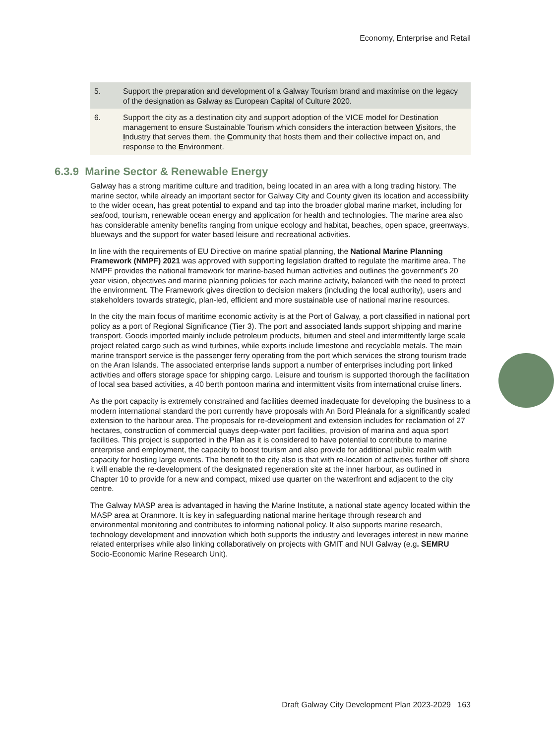Economy, Enterprise and Retail
| 5. | Support the preparation and development of a Galway Tourism brand and maximise on the legacy of the designation as Galway as European Capital of Culture 2020. |
| 6. | Support the city as a destination city and support adoption of the VICE model for Destination management to ensure Sustainable Tourism which considers the interaction between V isitors, the I ndustry that serves them, the C ommunity that hosts them and their collective impact on, and response to the E nvironment. |
6.3.9 Marine Sector & Renewable Energy
Galway has a strong maritime culture and tradition, being located in an area with a long trading history. The marine sector, while already an important sector for Galway City and County given its location and accessibility to the wider ocean, has great potential to expand and tap into the broader global marine market, including for seafood, tourism, renewable ocean energy and application for health and technologies. The marine area also has considerable amenity benefits ranging from unique ecology and habitat, beaches, open space, greenways, blueways and the support for water based leisure and recreational activities.
In line with the requirements of EU Directive on marine spatial planning, the National Marine Planning Framework (NMPF) 2021 was approved with supporting legislation drafted to regulate the maritime area. The NMPF provides the national framework for marine-based human activities and outlines the government’s 20 year vision, objectives and marine planning policies for each marine activity, balanced with the need to protect the environment. The Framework gives direction to decision makers (including the local authority), users and stakeholders towards strategic, plan-led, efficient and more sustainable use of national marine resources.
In the city the main focus of maritime economic activity is at the Port of Galway, a port classified in national port policy as a port of Regional Significance (Tier 3). The port and associated lands support shipping and marine transport. Goods imported mainly include petroleum products, bitumen and steel and intermittently large scale project related cargo such as wind turbines, while exports include limestone and recyclable metals. The main marine transport service is the passenger ferry operating from the port which services the strong tourism trade on the Aran Islands. The associated enterprise lands support a number of enterprises including port linked activities and offers storage space for shipping cargo. Leisure and tourism is supported thorough the facilitation of local sea based activities, a 40 berth pontoon marina and intermittent visits from international cruise liners.
As the port capacity is extremely constrained and facilities deemed inadequate for developing the business to a modern international standard the port currently have proposals with An Bord Pleánala for a significantly scaled extension to the harbour area. The proposals for re-development and extension includes for reclamation of 27 hectares, construction of commercial quays deep-water port facilities, provision of marina and aqua sport facilities. This project is supported in the Plan as it is considered to have potential to contribute to marine enterprise and employment, the capacity to boost tourism and also provide for additional public realm with capacity for hosting large events. The benefit to the city also is that with re-location of activities further off shore it will enable the re-development of the designated regeneration site at the inner harbour, as outlined in Chapter 10 to provide for a new and compact, mixed use quarter on the waterfront and adjacent to the city centre.
The Galway MASP area is advantaged in having the Marine Institute, a national state agency located within the MASP area at Oranmore. It is key in safeguarding national marine heritage through research and environmental monitoring and contributes to informing national policy. It also supports marine research, technology development and innovation which both supports the industry and leverages interest in new marine related enterprises while also linking collaboratively on projects with GMIT and NUI Galway (e.g. SEMRU Socio-Economic Marine Research Unit).
Draft Galway City Development Plan 2023-2029 163